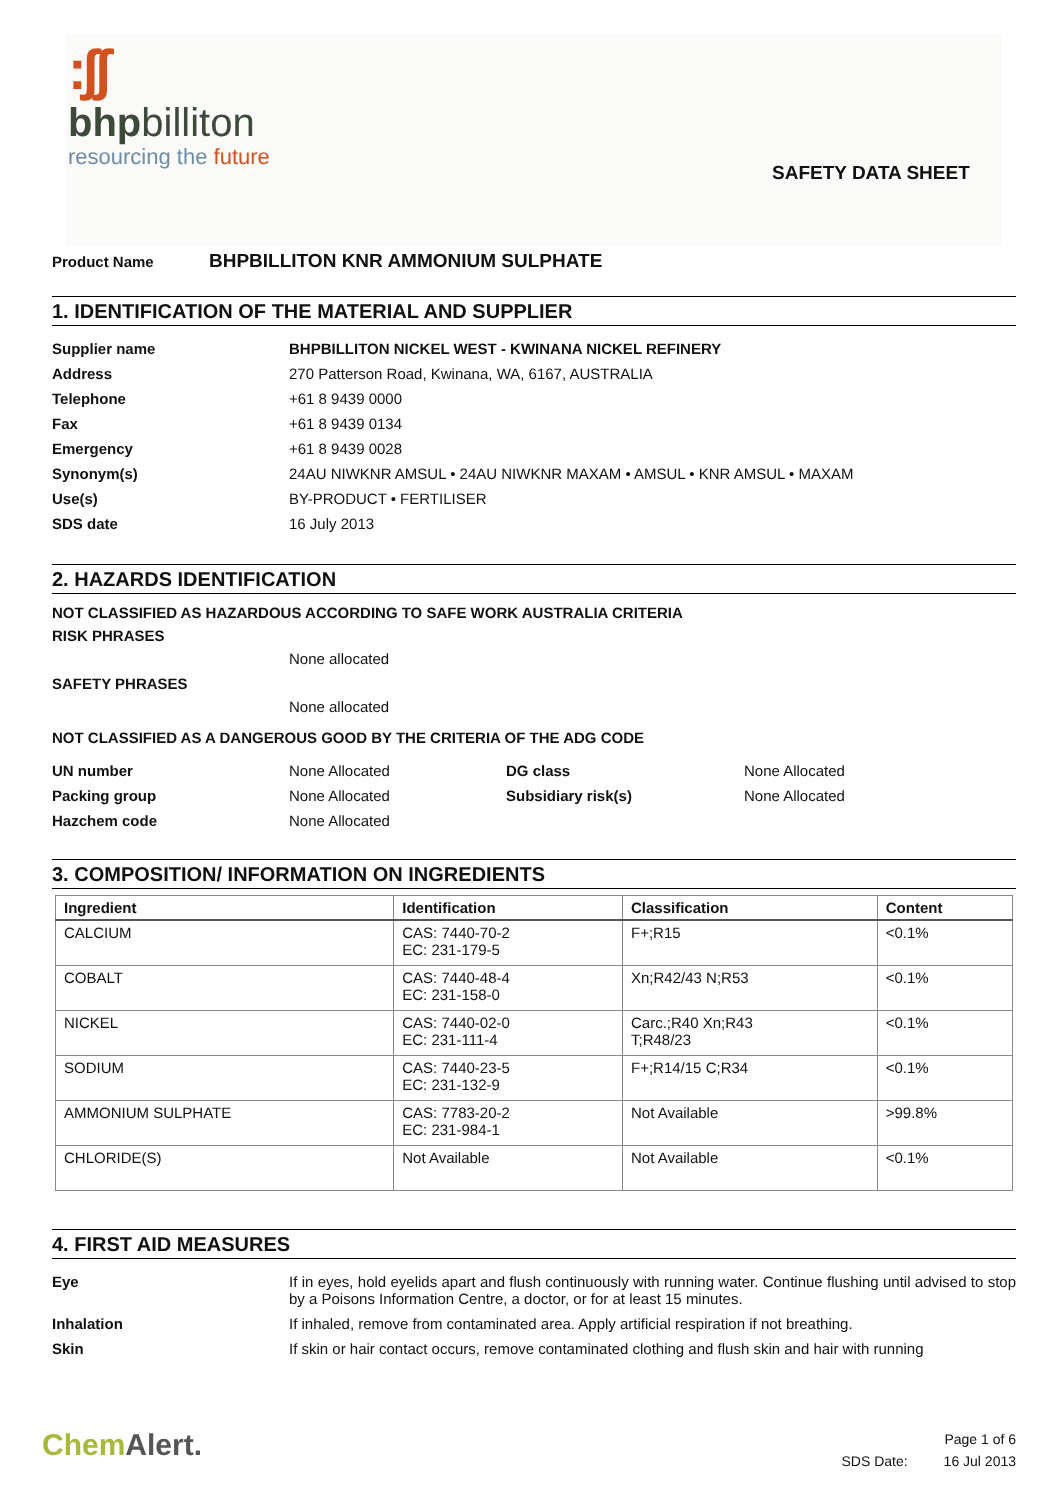:ʃʃ
bhpbilliton
resourcing the future
SAFETY DATA SHEET
Product Name BHPBILLITON KNR AMMONIUM SULPHATE
1. IDENTIFICATION OF THE MATERIAL AND SUPPLIER
| Supplier name | BHPBILLITON NICKEL WEST - KWINANA NICKEL REFINERY |
| Address | 270 Patterson Road, Kwinana, WA, 6167, AUSTRALIA |
| Telephone | +61 8 9439 0000 |
| Fax | +61 8 9439 0134 |
| Emergency | +61 8 9439 0028 |
| Synonym(s) | 24AU NIWKNR AMSUL • 24AU NIWKNR MAXAM • AMSUL • KNR AMSUL • MAXAM |
| Use(s) | BY-PRODUCT • FERTILISER |
| SDS date | 16 July 2013 |
2. HAZARDS IDENTIFICATION
NOT CLASSIFIED AS HAZARDOUS ACCORDING TO SAFE WORK AUSTRALIA CRITERIA
RISK PHRASES
None allocated
SAFETY PHRASES
None allocated
NOT CLASSIFIED AS A DANGEROUS GOOD BY THE CRITERIA OF THE ADG CODE
| UN number | None Allocated | DG class | None Allocated |
| Packing group | None Allocated | Subsidiary risk(s) | None Allocated |
| Hazchem code | None Allocated | | |
3. COMPOSITION/ INFORMATION ON INGREDIENTS
| Ingredient | Identification | Classification | Content |
| --- | --- | --- | --- |
| CALCIUM | CAS: 7440-70-2 EC: 231-179-5 | F+;R15 | <0.1% |
| COBALT | CAS: 7440-48-4 EC: 231-158-0 | Xn;R42/43 N;R53 | <0.1% |
| NICKEL | CAS: 7440-02-0 EC: 231-111-4 | Carc.;R40 Xn;R43 T;R48/23 | <0.1% |
| SODIUM | CAS: 7440-23-5 EC: 231-132-9 | F+;R14/15 C;R34 | <0.1% |
| AMMONIUM SULPHATE | CAS: 7783-20-2 EC: 231-984-1 | Not Available | >99.8% |
| CHLORIDE(S) | Not Available | Not Available | <0.1% |
4. FIRST AID MEASURES
| Eye | If in eyes, hold eyelids apart and flush continuously with running water. Continue flushing until advised to stop by a Poisons Information Centre, a doctor, or for at least 15 minutes. |
| Inhalation | If inhaled, remove from contaminated area. Apply artificial respiration if not breathing. |
| Skin | If skin or hair contact occurs, remove contaminated clothing and flush skin and hair with running |
ChemAlert.
Page 1 of 6
SDS Date: 16 Jul 2013